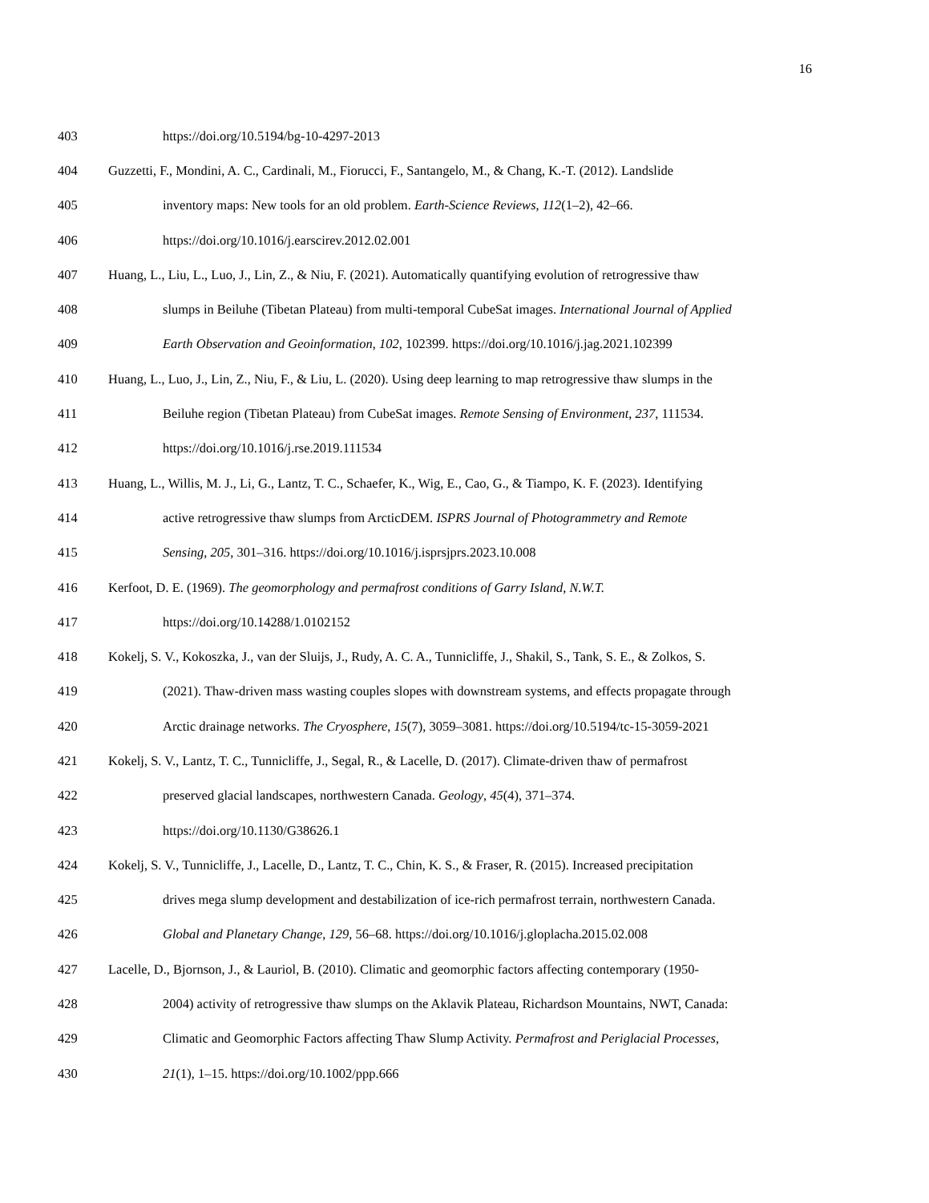16
403 https://doi.org/10.5194/bg-10-4297-2013
404 Guzzetti, F., Mondini, A. C., Cardinali, M., Fiorucci, F., Santangelo, M., & Chang, K.-T. (2012). Landslide
405 inventory maps: New tools for an old problem. Earth-Science Reviews, 112(1–2), 42–66.
406 https://doi.org/10.1016/j.earscirev.2012.02.001
407 Huang, L., Liu, L., Luo, J., Lin, Z., & Niu, F. (2021). Automatically quantifying evolution of retrogressive thaw
408 slumps in Beiluhe (Tibetan Plateau) from multi-temporal CubeSat images. International Journal of Applied
409 Earth Observation and Geoinformation, 102, 102399. https://doi.org/10.1016/j.jag.2021.102399
410 Huang, L., Luo, J., Lin, Z., Niu, F., & Liu, L. (2020). Using deep learning to map retrogressive thaw slumps in the
411 Beiluhe region (Tibetan Plateau) from CubeSat images. Remote Sensing of Environment, 237, 111534.
412 https://doi.org/10.1016/j.rse.2019.111534
413 Huang, L., Willis, M. J., Li, G., Lantz, T. C., Schaefer, K., Wig, E., Cao, G., & Tiampo, K. F. (2023). Identifying
414 active retrogressive thaw slumps from ArcticDEM. ISPRS Journal of Photogrammetry and Remote
415 Sensing, 205, 301–316. https://doi.org/10.1016/j.isprsjprs.2023.10.008
416 Kerfoot, D. E. (1969). The geomorphology and permafrost conditions of Garry Island, N.W.T.
417 https://doi.org/10.14288/1.0102152
418 Kokelj, S. V., Kokoszka, J., van der Sluijs, J., Rudy, A. C. A., Tunnicliffe, J., Shakil, S., Tank, S. E., & Zolkos, S.
419 (2021). Thaw-driven mass wasting couples slopes with downstream systems, and effects propagate through
420 Arctic drainage networks. The Cryosphere, 15(7), 3059–3081. https://doi.org/10.5194/tc-15-3059-2021
421 Kokelj, S. V., Lantz, T. C., Tunnicliffe, J., Segal, R., & Lacelle, D. (2017). Climate-driven thaw of permafrost
422 preserved glacial landscapes, northwestern Canada. Geology, 45(4), 371–374.
423 https://doi.org/10.1130/G38626.1
424 Kokelj, S. V., Tunnicliffe, J., Lacelle, D., Lantz, T. C., Chin, K. S., & Fraser, R. (2015). Increased precipitation
425 drives mega slump development and destabilization of ice-rich permafrost terrain, northwestern Canada.
426 Global and Planetary Change, 129, 56–68. https://doi.org/10.1016/j.gloplacha.2015.02.008
427 Lacelle, D., Bjornson, J., & Lauriol, B. (2010). Climatic and geomorphic factors affecting contemporary (1950-
428 2004) activity of retrogressive thaw slumps on the Aklavik Plateau, Richardson Mountains, NWT, Canada:
429 Climatic and Geomorphic Factors affecting Thaw Slump Activity. Permafrost and Periglacial Processes,
430 21(1), 1–15. https://doi.org/10.1002/ppp.666